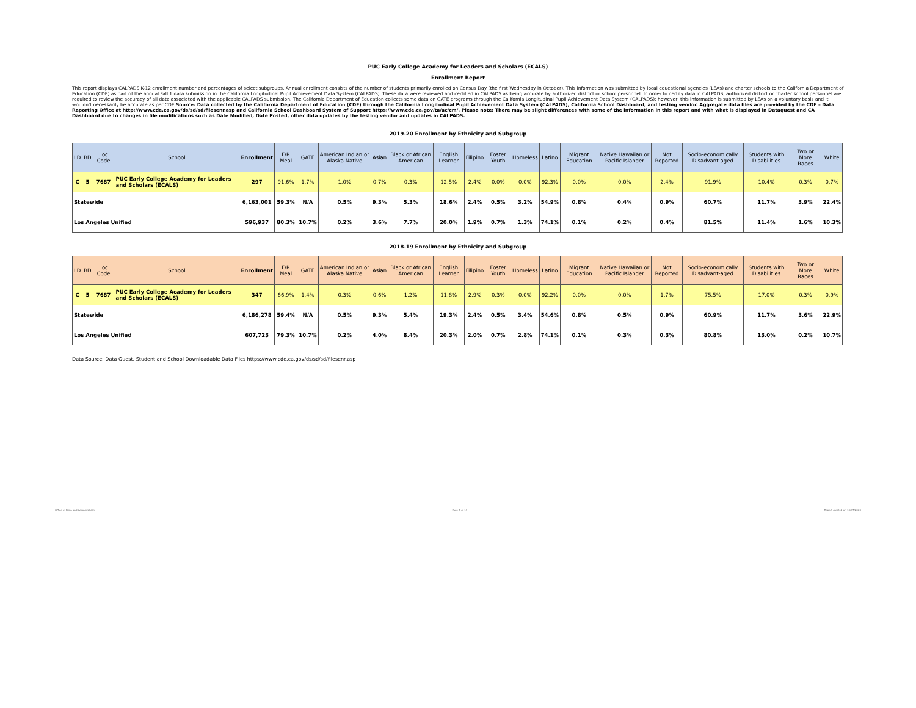PUC Early College Academy for Leaders and Scholars (ECALS)
Enrollment Report
This report displays CALPADS K-12 enrollment number and percentages of select subgroups. Annual enrollment consists of the number of students primarily enrolled on Census Day (the first Wednesday in October). This information was submitted by local educational agencies (LEAs) and charter schools to the California Department of Education (CDE) as part of the annual Fall 1 data submission in the California Longitudinal Pupil Achievement Data System (CALPADS). These data were reviewed and certified in CALPADS as being accurate by authorized district or school personnel. In order to certify data in CALPADS, authorized district or charter school personnel are required to review the accuracy of all data associated with the applicable CALPADS submission. The California Department of Education collects some data on GATE programs through the California Longitudinal Pupil Achievement Data System (CALPADS); however, this information is submitted by LEAs on a voluntary basis and it wouldn't necessarily be accurate as per CDE.Source: Data collected by the California Department of Education (CDE) through the California Longitudinal Pupil Achievement Data System (CALPADS), California School Dashboard, and testing vendor. Aggregate data files are provided by the CDE – Data Reporting Office at http://www.cde.ca.gov/ds/sd/sd/filesenr.asp and California School Dashboard System of Support https://www.cde.ca.gov/ta/ac/cm/. Please note: There may be slight differences with some of the information in this report and with what is displayed in Dataquest and CA Dashboard due to changes in file modifications such as Date Modified, Date Posted, other data updates by the testing vendor and updates in CALPADS.
2019-20 Enrollment by Ethnicity and Subgroup
| LD | BD | Loc Code | School | Enrollment | F/R Meal | GATE | American Indian or Alaska Native | Asian | Black or African American | English Learner | Filipino | Foster Youth | Homeless | Latino | Migrant Education | Native Hawaiian or Pacific Islander | Not Reported | Socio-economically Disadvant-aged | Students with Disabilities | Two or More Races | White |
| --- | --- | --- | --- | --- | --- | --- | --- | --- | --- | --- | --- | --- | --- | --- | --- | --- | --- | --- | --- | --- | --- |
| C | 5 | 7687 | PUC Early College Academy for Leaders and Scholars (ECALS) | 297 | 91.6% | 1.7% | 1.0% | 0.7% | 0.3% | 12.5% | 2.4% | 0.0% | 0.0% | 92.3% | 0.0% | 0.0% | 2.4% | 91.9% | 10.4% | 0.3% | 0.7% |
| Statewide | | | | 6,163,001 | 59.3% | N/A | 0.5% | 9.3% | 5.3% | 18.6% | 2.4% | 0.5% | 3.2% | 54.9% | 0.8% | 0.4% | 0.9% | 60.7% | 11.7% | 3.9% | 22.4% |
| Los Angeles Unified | | | | 596,937 | 80.3% | 10.7% | 0.2% | 3.6% | 7.7% | 20.0% | 1.9% | 0.7% | 1.3% | 74.1% | 0.1% | 0.2% | 0.4% | 81.5% | 11.4% | 1.6% | 10.3% |
2018-19 Enrollment by Ethnicity and Subgroup
| LD | BD | Loc Code | School | Enrollment | F/R Meal | GATE | American Indian or Alaska Native | Asian | Black or African American | English Learner | Filipino | Foster Youth | Homeless | Latino | Migrant Education | Native Hawaiian or Pacific Islander | Not Reported | Socio-economically Disadvant-aged | Students with Disabilities | Two or More Races | White |
| --- | --- | --- | --- | --- | --- | --- | --- | --- | --- | --- | --- | --- | --- | --- | --- | --- | --- | --- | --- | --- | --- |
| C | 5 | 7687 | PUC Early College Academy for Leaders and Scholars (ECALS) | 347 | 66.9% | 1.4% | 0.3% | 0.6% | 1.2% | 11.8% | 2.9% | 0.3% | 0.0% | 92.2% | 0.0% | 0.0% | 1.7% | 75.5% | 17.0% | 0.3% | 0.9% |
| Statewide | | | | 6,186,278 | 59.4% | N/A | 0.5% | 9.3% | 5.4% | 19.3% | 2.4% | 0.5% | 3.4% | 54.6% | 0.8% | 0.5% | 0.9% | 60.9% | 11.7% | 3.6% | 22.9% |
| Los Angeles Unified | | | | 607,723 | 79.3% | 10.7% | 0.2% | 4.0% | 8.4% | 20.3% | 2.0% | 0.7% | 2.8% | 74.1% | 0.1% | 0.3% | 0.3% | 80.8% | 13.0% | 0.2% | 10.7% |
Data Source: Data Quest, Student and School Downloadable Data Files https://www.cde.ca.gov/ds/sd/sd/filesenr.asp
Office of Data and Accountability Page 7 of 11 Report created on 10/07/2020